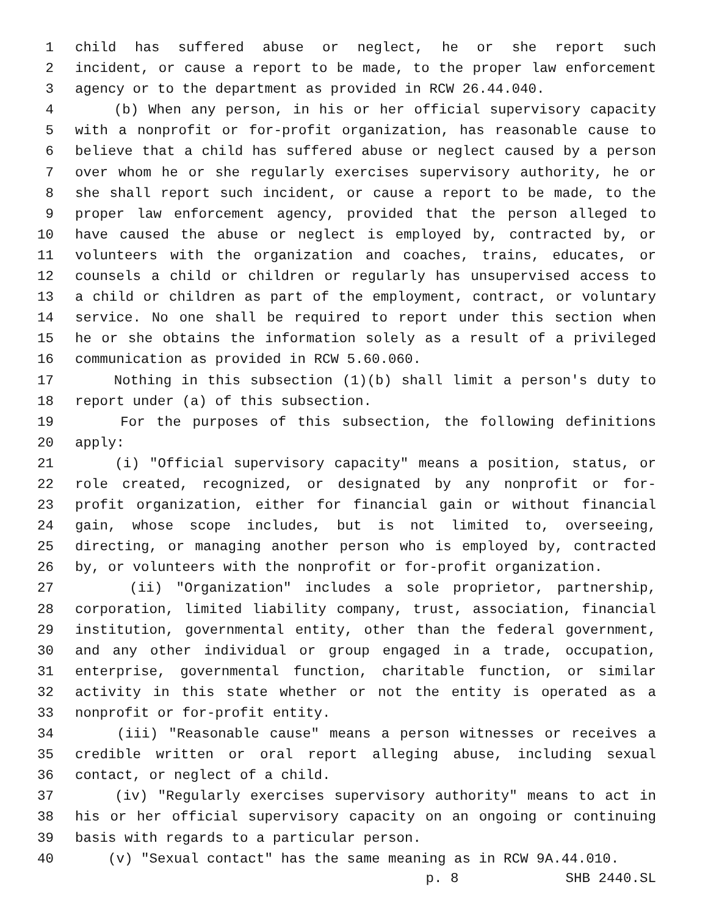1 child has suffered abuse or neglect, he or she report such
2 incident, or cause a report to be made, to the proper law enforcement
3 agency or to the department as provided in RCW 26.44.040.
4 (b) When any person, in his or her official supervisory capacity
5 with a nonprofit or for-profit organization, has reasonable cause to
6 believe that a child has suffered abuse or neglect caused by a person
7 over whom he or she regularly exercises supervisory authority, he or
8 she shall report such incident, or cause a report to be made, to the
9 proper law enforcement agency, provided that the person alleged to
10 have caused the abuse or neglect is employed by, contracted by, or
11 volunteers with the organization and coaches, trains, educates, or
12 counsels a child or children or regularly has unsupervised access to
13 a child or children as part of the employment, contract, or voluntary
14 service. No one shall be required to report under this section when
15 he or she obtains the information solely as a result of a privileged
16 communication as provided in RCW 5.60.060.
17 Nothing in this subsection (1)(b) shall limit a person's duty to
18 report under (a) of this subsection.
19 For the purposes of this subsection, the following definitions
20 apply:
21 (i) "Official supervisory capacity" means a position, status, or
22 role created, recognized, or designated by any nonprofit or for-
23 profit organization, either for financial gain or without financial
24 gain, whose scope includes, but is not limited to, overseeing,
25 directing, or managing another person who is employed by, contracted
26 by, or volunteers with the nonprofit or for-profit organization.
27 (ii) "Organization" includes a sole proprietor, partnership,
28 corporation, limited liability company, trust, association, financial
29 institution, governmental entity, other than the federal government,
30 and any other individual or group engaged in a trade, occupation,
31 enterprise, governmental function, charitable function, or similar
32 activity in this state whether or not the entity is operated as a
33 nonprofit or for-profit entity.
34 (iii) "Reasonable cause" means a person witnesses or receives a
35 credible written or oral report alleging abuse, including sexual
36 contact, or neglect of a child.
37 (iv) "Regularly exercises supervisory authority" means to act in
38 his or her official supervisory capacity on an ongoing or continuing
39 basis with regards to a particular person.
40 (v) "Sexual contact" has the same meaning as in RCW 9A.44.010.
p. 8 SHB 2440.SL